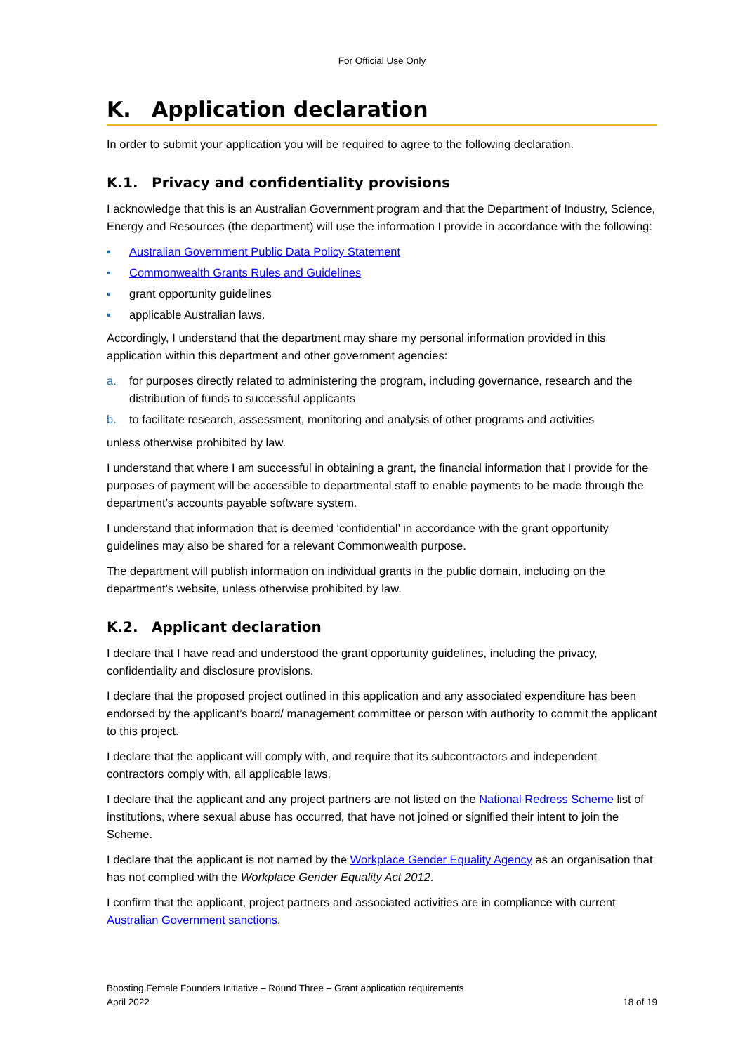For Official Use Only
K. Application declaration
In order to submit your application you will be required to agree to the following declaration.
K.1. Privacy and confidentiality provisions
I acknowledge that this is an Australian Government program and that the Department of Industry, Science, Energy and Resources (the department) will use the information I provide in accordance with the following:
▪ Australian Government Public Data Policy Statement
▪ Commonwealth Grants Rules and Guidelines
▪ grant opportunity guidelines
▪ applicable Australian laws.
Accordingly, I understand that the department may share my personal information provided in this application within this department and other government agencies:
a. for purposes directly related to administering the program, including governance, research and the distribution of funds to successful applicants
b. to facilitate research, assessment, monitoring and analysis of other programs and activities
unless otherwise prohibited by law.
I understand that where I am successful in obtaining a grant, the financial information that I provide for the purposes of payment will be accessible to departmental staff to enable payments to be made through the department’s accounts payable software system.
I understand that information that is deemed ‘confidential’ in accordance with the grant opportunity guidelines may also be shared for a relevant Commonwealth purpose.
The department will publish information on individual grants in the public domain, including on the department’s website, unless otherwise prohibited by law.
K.2. Applicant declaration
I declare that I have read and understood the grant opportunity guidelines, including the privacy, confidentiality and disclosure provisions.
I declare that the proposed project outlined in this application and any associated expenditure has been endorsed by the applicant’s board/ management committee or person with authority to commit the applicant to this project.
I declare that the applicant will comply with, and require that its subcontractors and independent contractors comply with, all applicable laws.
I declare that the applicant and any project partners are not listed on the National Redress Scheme list of institutions, where sexual abuse has occurred, that have not joined or signified their intent to join the Scheme.
I declare that the applicant is not named by the Workplace Gender Equality Agency as an organisation that has not complied with the Workplace Gender Equality Act 2012.
I confirm that the applicant, project partners and associated activities are in compliance with current Australian Government sanctions.
Boosting Female Founders Initiative – Round Three – Grant application requirements
April 2022 18 of 19